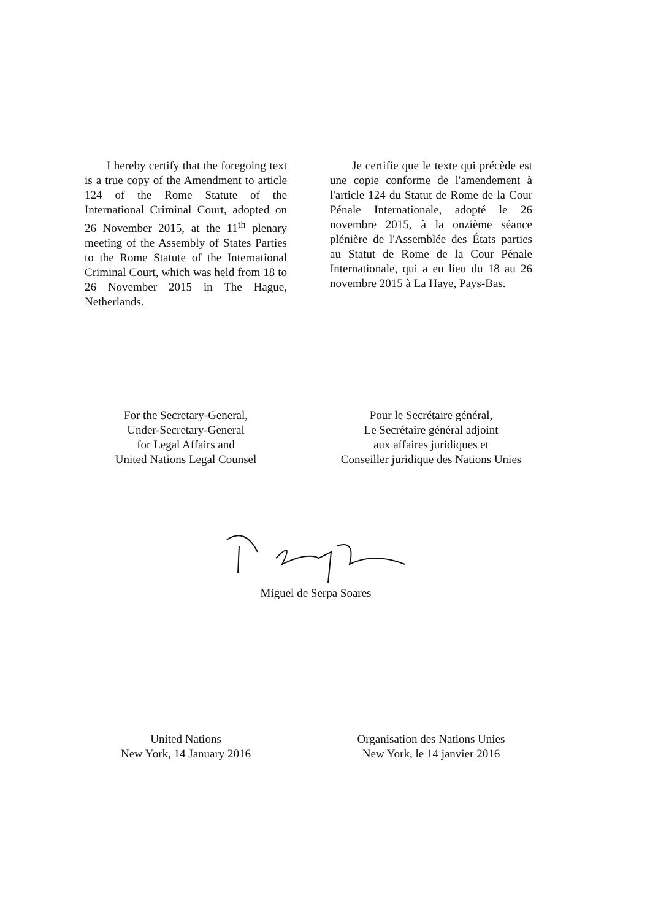I hereby certify that the foregoing text is a true copy of the Amendment to article 124 of the Rome Statute of the International Criminal Court, adopted on 26 November 2015, at the 11<sup>th</sup> plenary meeting of the Assembly of States Parties to the Rome Statute of the International Criminal Court, which was held from 18 to 26 November 2015 in The Hague, Netherlands.
Je certifie que le texte qui précède est une copie conforme de l'amendement à l'article 124 du Statut de Rome de la Cour Pénale Internationale, adopté le 26 novembre 2015, à la onzième séance plénière de l'Assemblée des États parties au Statut de Rome de la Cour Pénale Internationale, qui a eu lieu du 18 au 26 novembre 2015 à La Haye, Pays-Bas.
For the Secretary-General,
Under-Secretary-General
for Legal Affairs and
United Nations Legal Counsel
Pour le Secrétaire général,
Le Secrétaire général adjoint
aux affaires juridiques et
Conseiller juridique des Nations Unies
Miguel de Serpa Soares
United Nations
New York, 14 January 2016
Organisation des Nations Unies
New York, le 14 janvier 2016